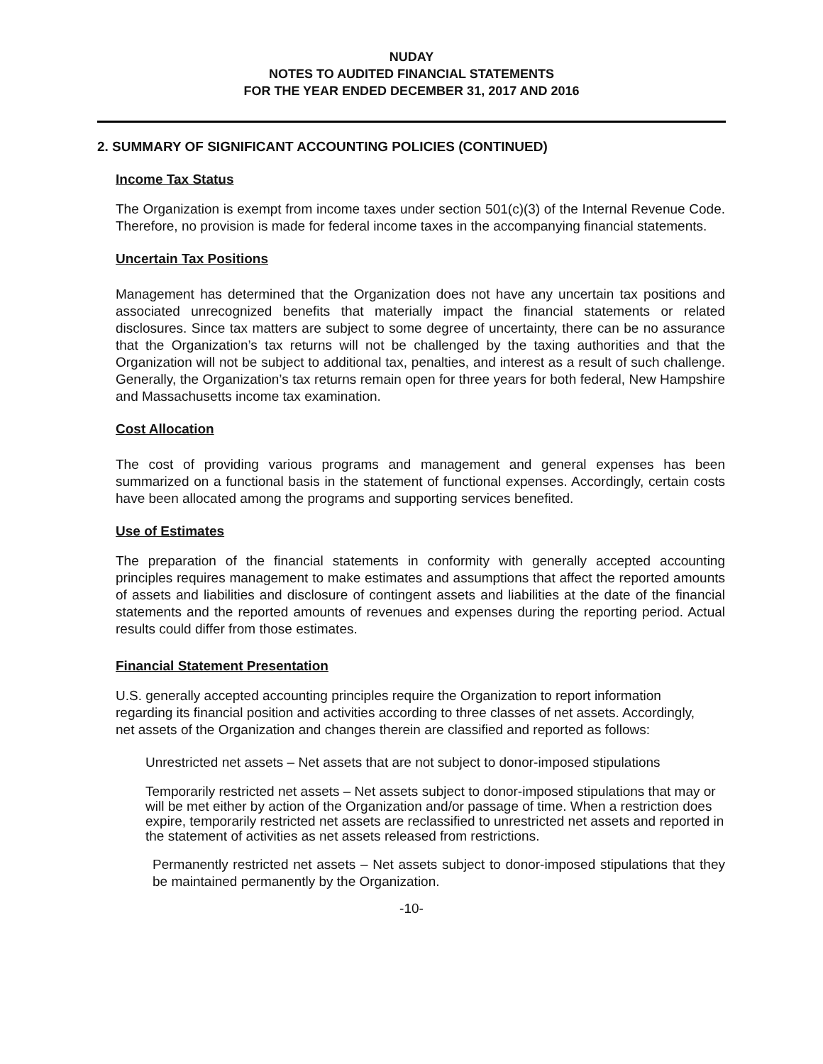NUDAY
NOTES TO AUDITED FINANCIAL STATEMENTS
FOR THE YEAR ENDED DECEMBER 31, 2017 AND 2016
2. SUMMARY OF SIGNIFICANT ACCOUNTING POLICIES (CONTINUED)
Income Tax Status
The Organization is exempt from income taxes under section 501(c)(3) of the Internal Revenue Code. Therefore, no provision is made for federal income taxes in the accompanying financial statements.
Uncertain Tax Positions
Management has determined that the Organization does not have any uncertain tax positions and associated unrecognized benefits that materially impact the financial statements or related disclosures. Since tax matters are subject to some degree of uncertainty, there can be no assurance that the Organization’s tax returns will not be challenged by the taxing authorities and that the Organization will not be subject to additional tax, penalties, and interest as a result of such challenge. Generally, the Organization’s tax returns remain open for three years for both federal, New Hampshire and Massachusetts income tax examination.
Cost Allocation
The cost of providing various programs and management and general expenses has been summarized on a functional basis in the statement of functional expenses. Accordingly, certain costs have been allocated among the programs and supporting services benefited.
Use of Estimates
The preparation of the financial statements in conformity with generally accepted accounting principles requires management to make estimates and assumptions that affect the reported amounts of assets and liabilities and disclosure of contingent assets and liabilities at the date of the financial statements and the reported amounts of revenues and expenses during the reporting period. Actual results could differ from those estimates.
Financial Statement Presentation
U.S. generally accepted accounting principles require the Organization to report information regarding its financial position and activities according to three classes of net assets. Accordingly, net assets of the Organization and changes therein are classified and reported as follows:
Unrestricted net assets – Net assets that are not subject to donor-imposed stipulations
Temporarily restricted net assets – Net assets subject to donor-imposed stipulations that may or will be met either by action of the Organization and/or passage of time. When a restriction does expire, temporarily restricted net assets are reclassified to unrestricted net assets and reported in the statement of activities as net assets released from restrictions.
Permanently restricted net assets – Net assets subject to donor-imposed stipulations that they be maintained permanently by the Organization.
-10-